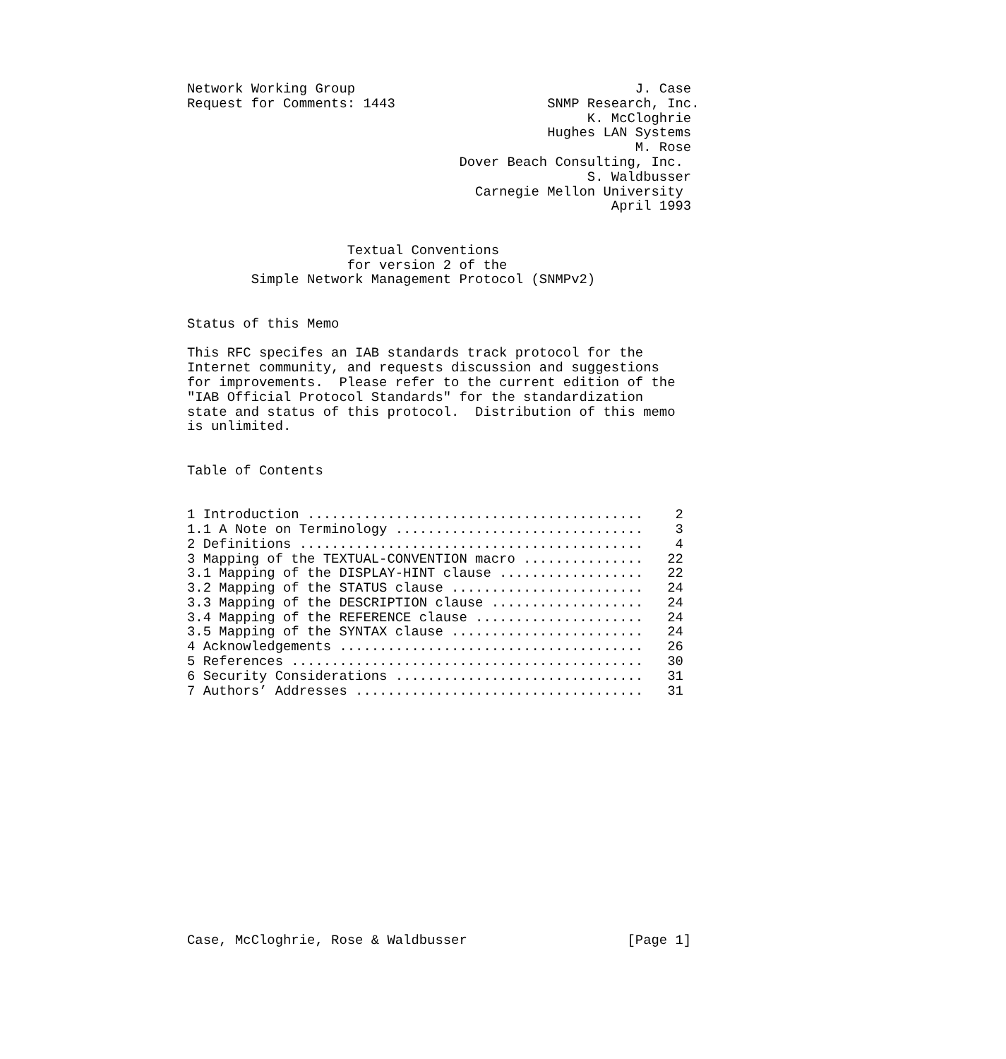Network Working Group                                   J. Case
Request for Comments: 1443                   SNMP Research, Inc.
                                                  K. McCloghrie
                                             Hughes LAN Systems
                                                        M. Rose
                                  Dover Beach Consulting, Inc.
                                                  S. Waldbusser
                                    Carnegie Mellon University
                                                     April 1993


                    Textual Conventions
                    for version 2 of the
        Simple Network Management Protocol (SNMPv2)


Status of this Memo

This RFC specifes an IAB standards track protocol for the
Internet community, and requests discussion and suggestions
for improvements.  Please refer to the current edition of the
"IAB Official Protocol Standards" for the standardization
state and status of this protocol.  Distribution of this memo
is unlimited.


Table of Contents


1 Introduction ..........................................    2
1.1 A Note on Terminology ...............................    3
2 Definitions ...........................................    4
3 Mapping of the TEXTUAL-CONVENTION macro ...............   22
3.1 Mapping of the DISPLAY-HINT clause ..................   22
3.2 Mapping of the STATUS clause ........................   24
3.3 Mapping of the DESCRIPTION clause ...................   24
3.4 Mapping of the REFERENCE clause .....................   24
3.5 Mapping of the SYNTAX clause ........................   24
4 Acknowledgements ......................................   26
5 References ............................................   30
6 Security Considerations ...............................   31
7 Authors’ Addresses ....................................   31
















Case, McCloghrie, Rose & Waldbusser                    [Page 1]